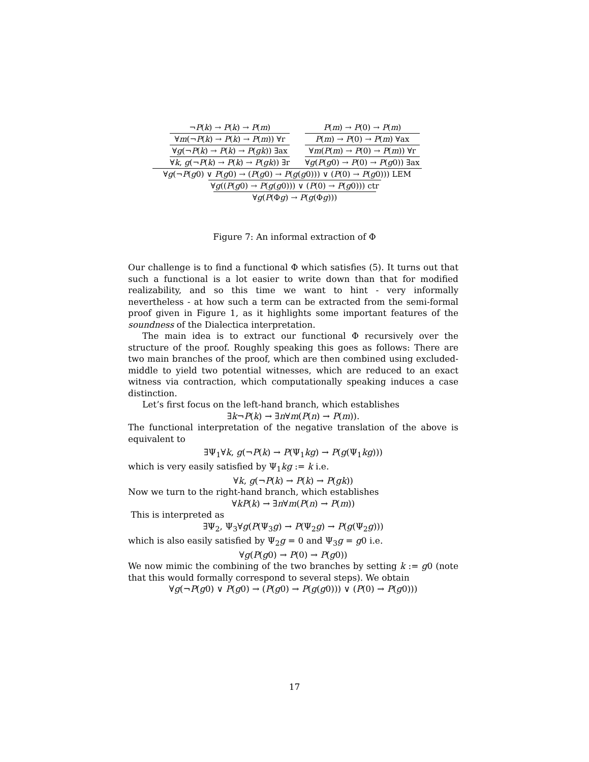¬P(k) → P(k) → P(m)
∀m(¬P(k) → P(k) → P(m)) ∀r
∀g(¬P(k) → P(k) → P(gk)) ∃ax
∀k, g(¬P(k) → P(k) → P(gk)) ∃r
P(m) → P(0) → P(m)
P(m) → P(0) → P(m) ∀ax
∀m(P(m) → P(0) → P(m)) ∀r
∀g(P(g0) → P(0) → P(g0)) ∃ax
∀g(¬P(g0) ∨ P(g0) → (P(g0) → P(g(g0))) ∨ (P(0) → P(g0))) LEM
∀g((P(g0) → P(g(g0))) ∨ (P(0) → P(g0))) ctr
∀g(P(Φg) → P(g(Φg)))
Figure 7: An informal extraction of Φ
Our challenge is to find a functional Φ which satisfies (5). It turns out that such a functional is a lot easier to write down than that for modified realizability, and so this time we want to hint - very informally nevertheless - at how such a term can be extracted from the semi-formal proof given in Figure 1, as it highlights some important features of the soundness of the Dialectica interpretation.
The main idea is to extract our functional Φ recursively over the structure of the proof. Roughly speaking this goes as follows: There are two main branches of the proof, which are then combined using excluded-middle to yield two potential witnesses, which are reduced to an exact witness via contraction, which computationally speaking induces a case distinction.
Let’s first focus on the left-hand branch, which establishes
∃k¬P(k) → ∃n∀m(P(n) → P(m)).
The functional interpretation of the negative translation of the above is equivalent to
∃Ψ<sub>1</sub>∀k, g(¬P(k) → P(Ψ<sub>1</sub>kg) → P(g(Ψ<sub>1</sub>kg)))
which is very easily satisfied by Ψ<sub>1</sub>kg := k i.e.
∀k, g(¬P(k) → P(k) → P(gk))
Now we turn to the right-hand branch, which establishes
∀kP(k) → ∃n∀m(P(n) → P(m))
This is interpreted as
∃Ψ<sub>2</sub>, Ψ<sub>3</sub>∀g(P(Ψ<sub>3</sub>g) → P(Ψ<sub>2</sub>g) → P(g(Ψ<sub>2</sub>g)))
which is also easily satisfied by Ψ<sub>2</sub>g = 0 and Ψ<sub>3</sub>g = g0 i.e.
∀g(P(g0) → P(0) → P(g0))
We now mimic the combining of the two branches by setting k := g0 (note that this would formally correspond to several steps). We obtain
∀g(¬P(g0) ∨ P(g0) → (P(g0) → P(g(g0))) ∨ (P(0) → P(g0)))
17